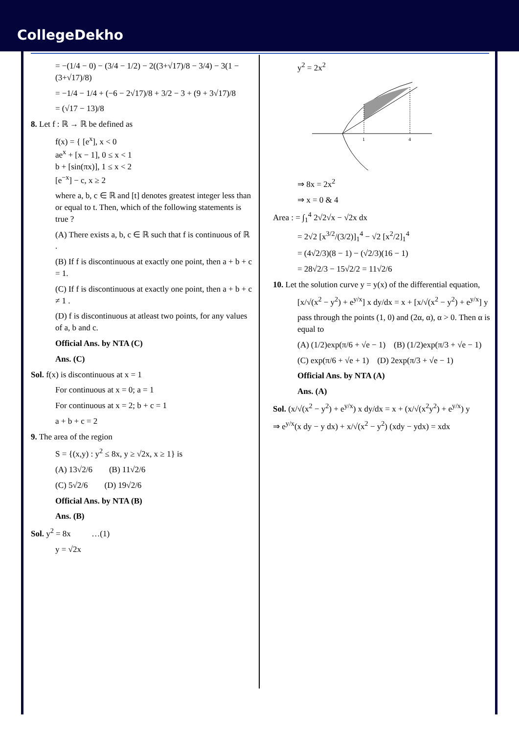CollegeDekho
= −(1/4 − 0) − (3/4 − 1/2) − 2((3+√17)/8 − 3/4) − 3(1 − (3+√17)/8)
= −1/4 − 1/4 + (−6 − 2√17)/8 + 3/2 − 3 + (9 + 3√17)/8
= (√17 − 13)/8
8. Let f : ℝ → ℝ be defined as
f(x) = { [e<sup>x</sup>], x < 0
ae<sup>x</sup> + [x − 1], 0 ≤ x < 1
b + [sin(πx)], 1 ≤ x < 2
[e<sup>−x</sup>] − c, x ≥ 2
where a, b, c ∈ ℝ and [t] denotes greatest integer less than or equal to t. Then, which of the following statements is true ?
(A) There exists a, b, c ∈ ℝ such that f is continuous of ℝ .
(B) If f is discontinuous at exactly one point, then a + b + c = 1.
(C) If f is discontinuous at exactly one point, then a + b + c ≠ 1 .
(D) f is discontinuous at atleast two points, for any values of a, b and c.
Official Ans. by NTA (C)
Ans. (C)
Sol. f(x) is discontinuous at x = 1
For continuous at x = 0; a = 1
For continuous at x = 2; b + c = 1
a + b + c = 2
9. The area of the region
S = {(x,y) : y<sup>2</sup> ≤ 8x, y ≥ √2x, x ≥ 1} is
(A) 13√2/6 (B) 11√2/6
(C) 5√2/6 (D) 19√2/6
Official Ans. by NTA (B)
Ans. (B)
Sol. y<sup>2</sup> = 8x …(1)
y = √2x
y<sup>2</sup> = 2x<sup>2</sup>
1
4
⇒ 8x = 2x<sup>2</sup>
⇒ x = 0 & 4
Area : = ∫<sub>1</sub><sup>4</sup> 2√2√x − √2x dx
= 2√2 [x<sup>3/2</sup>/(3/2)]<sub>1</sub><sup>4</sup> − √2 [x<sup>2</sup>/2]<sub>1</sub><sup>4</sup>
= (4√2/3)(8 − 1) − (√2/3)(16 − 1)
= 28√2/3 − 15√2/2 = 11√2/6
10. Let the solution curve y = y(x) of the differential equation,
[x/√(x<sup>2</sup> − y<sup>2</sup>) + e<sup>y/x</sup>] x dy/dx = x + [x/√(x<sup>2</sup> − y<sup>2</sup>) + e<sup>y/x</sup>] y
pass through the points (1, 0) and (2α, α), α > 0. Then α is equal to
(A) (1/2)exp(π/6 + √e − 1) (B) (1/2)exp(π/3 + √e − 1)
(C) exp(π/6 + √e + 1) (D) 2exp(π/3 + √e − 1)
Official Ans. by NTA (A)
Ans. (A)
Sol. (x/√(x<sup>2</sup> − y<sup>2</sup>) + e<sup>y/x</sup>) x dy/dx = x + (x/√(x<sup>2</sup>y<sup>2</sup>) + e<sup>y/x</sup>) y
⇒ e<sup>y/x</sup>(x dy − y dx) + x/√(x<sup>2</sup> − y<sup>2</sup>) (xdy − ydx) = xdx